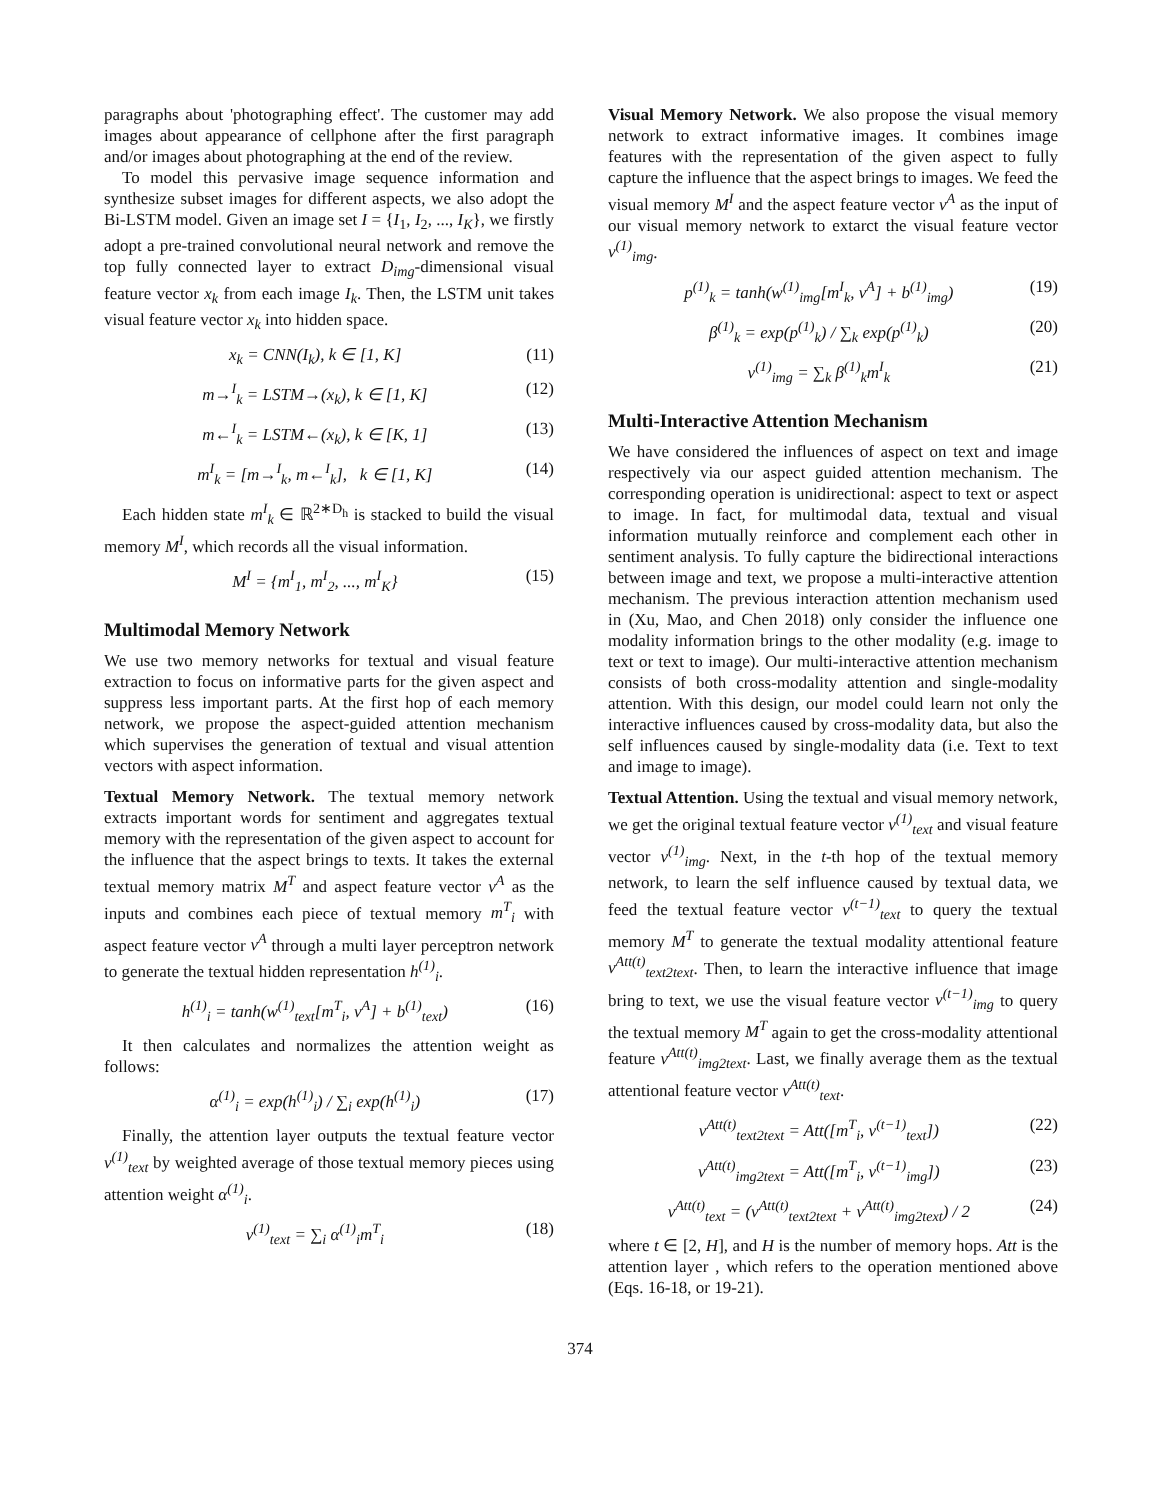paragraphs about 'photographing effect'. The customer may add images about appearance of cellphone after the first paragraph and/or images about photographing at the end of the review.
To model this pervasive image sequence information and synthesize subset images for different aspects, we also adopt the Bi-LSTM model. Given an image set I = {I<sub>1</sub>, I<sub>2</sub>, ..., I<sub>K</sub>}, we firstly adopt a pre-trained convolutional neural network and remove the top fully connected layer to extract D<sub>img</sub>-dimensional visual feature vector x<sub>k</sub> from each image I<sub>k</sub>. Then, the LSTM unit takes visual feature vector x<sub>k</sub> into hidden space.
x<sub>k</sub> = CNN(I<sub>k</sub>), k ∈ [1, K] (11)
m→<sup>I</sup><sub>k</sub> = LSTM→(x<sub>k</sub>), k ∈ [1, K] (12)
m←<sup>I</sup><sub>k</sub> = LSTM←(x<sub>k</sub>), k ∈ [K, 1] (13)
m<sup>I</sup><sub>k</sub> = [m→<sup>I</sup><sub>k</sub>, m←<sup>I</sup><sub>k</sub>], k ∈ [1, K] (14)
Each hidden state m<sup>I</sup><sub>k</sub> ∈ ℝ<sup>2∗D<sub>h</sub></sup> is stacked to build the visual memory M<sup>I</sup>, which records all the visual information.
M<sup>I</sup> = {m<sup>I</sup><sub>1</sub>, m<sup>I</sup><sub>2</sub>, ..., m<sup>I</sup><sub>K</sub>} (15)
Multimodal Memory Network
We use two memory networks for textual and visual feature extraction to focus on informative parts for the given aspect and suppress less important parts. At the first hop of each memory network, we propose the aspect-guided attention mechanism which supervises the generation of textual and visual attention vectors with aspect information.
Textual Memory Network. The textual memory network extracts important words for sentiment and aggregates textual memory with the representation of the given aspect to account for the influence that the aspect brings to texts. It takes the external textual memory matrix M<sup>T</sup> and aspect feature vector v<sup>A</sup> as the inputs and combines each piece of textual memory m<sup>T</sup><sub>i</sub> with aspect feature vector v<sup>A</sup> through a multi layer perceptron network to generate the textual hidden representation h<sup>(1)</sup><sub>i</sub>.
h<sup>(1)</sup><sub>i</sub> = tanh(w<sup>(1)</sup><sub>text</sub>[m<sup>T</sup><sub>i</sub>, v<sup>A</sup>] + b<sup>(1)</sup><sub>text</sub>) (16)
It then calculates and normalizes the attention weight as follows:
α<sup>(1)</sup><sub>i</sub> = exp(h<sup>(1)</sup><sub>i</sub>) / ∑<sub>i</sub> exp(h<sup>(1)</sup><sub>i</sub>) (17)
Finally, the attention layer outputs the textual feature vector v<sup>(1)</sup><sub>text</sub> by weighted average of those textual memory pieces using attention weight α<sup>(1)</sup><sub>i</sub>.
v<sup>(1)</sup><sub>text</sub> = ∑<sub>i</sub> α<sup>(1)</sup><sub>i</sub>m<sup>T</sup><sub>i</sub> (18)
Visual Memory Network. We also propose the visual memory network to extract informative images. It combines image features with the representation of the given aspect to fully capture the influence that the aspect brings to images. We feed the visual memory M<sup>I</sup> and the aspect feature vector v<sup>A</sup> as the input of our visual memory network to extarct the visual feature vector v<sup>(1)</sup><sub>img</sub>.
p<sup>(1)</sup><sub>k</sub> = tanh(w<sup>(1)</sup><sub>img</sub>[m<sup>I</sup><sub>k</sub>, v<sup>A</sup>] + b<sup>(1)</sup><sub>img</sub>) (19)
β<sup>(1)</sup><sub>k</sub> = exp(p<sup>(1)</sup><sub>k</sub>) / ∑<sub>k</sub> exp(p<sup>(1)</sup><sub>k</sub>) (20)
v<sup>(1)</sup><sub>img</sub> = ∑<sub>k</sub> β<sup>(1)</sup><sub>k</sub>m<sup>I</sup><sub>k</sub> (21)
Multi-Interactive Attention Mechanism
We have considered the influences of aspect on text and image respectively via our aspect guided attention mechanism. The corresponding operation is unidirectional: aspect to text or aspect to image. In fact, for multimodal data, textual and visual information mutually reinforce and complement each other in sentiment analysis. To fully capture the bidirectional interactions between image and text, we propose a multi-interactive attention mechanism. The previous interaction attention mechanism used in (Xu, Mao, and Chen 2018) only consider the influence one modality information brings to the other modality (e.g. image to text or text to image). Our multi-interactive attention mechanism consists of both cross-modality attention and single-modality attention. With this design, our model could learn not only the interactive influences caused by cross-modality data, but also the self influences caused by single-modality data (i.e. Text to text and image to image).
Textual Attention. Using the textual and visual memory network, we get the original textual feature vector v<sup>(1)</sup><sub>text</sub> and visual feature vector v<sup>(1)</sup><sub>img</sub>. Next, in the t-th hop of the textual memory network, to learn the self influence caused by textual data, we feed the textual feature vector v<sup>(t−1)</sup><sub>text</sub> to query the textual memory M<sup>T</sup> to generate the textual modality attentional feature v<sup>Att(t)</sup><sub>text2text</sub>. Then, to learn the interactive influence that image bring to text, we use the visual feature vector v<sup>(t−1)</sup><sub>img</sub> to query the textual memory M<sup>T</sup> again to get the cross-modality attentional feature v<sup>Att(t)</sup><sub>img2text</sub>. Last, we finally average them as the textual attentional feature vector v<sup>Att(t)</sup><sub>text</sub>.
v<sup>Att(t)</sup><sub>text2text</sub> = Att([m<sup>T</sup><sub>i</sub>, v<sup>(t−1)</sup><sub>text</sub>]) (22)
v<sup>Att(t)</sup><sub>img2text</sub> = Att([m<sup>T</sup><sub>i</sub>, v<sup>(t−1)</sup><sub>img</sub>]) (23)
v<sup>Att(t)</sup><sub>text</sub> = (v<sup>Att(t)</sup><sub>text2text</sub> + v<sup>Att(t)</sup><sub>img2text</sub>) / 2 (24)
where t ∈ [2, H], and H is the number of memory hops. Att is the attention layer , which refers to the operation mentioned above (Eqs. 16-18, or 19-21).
374